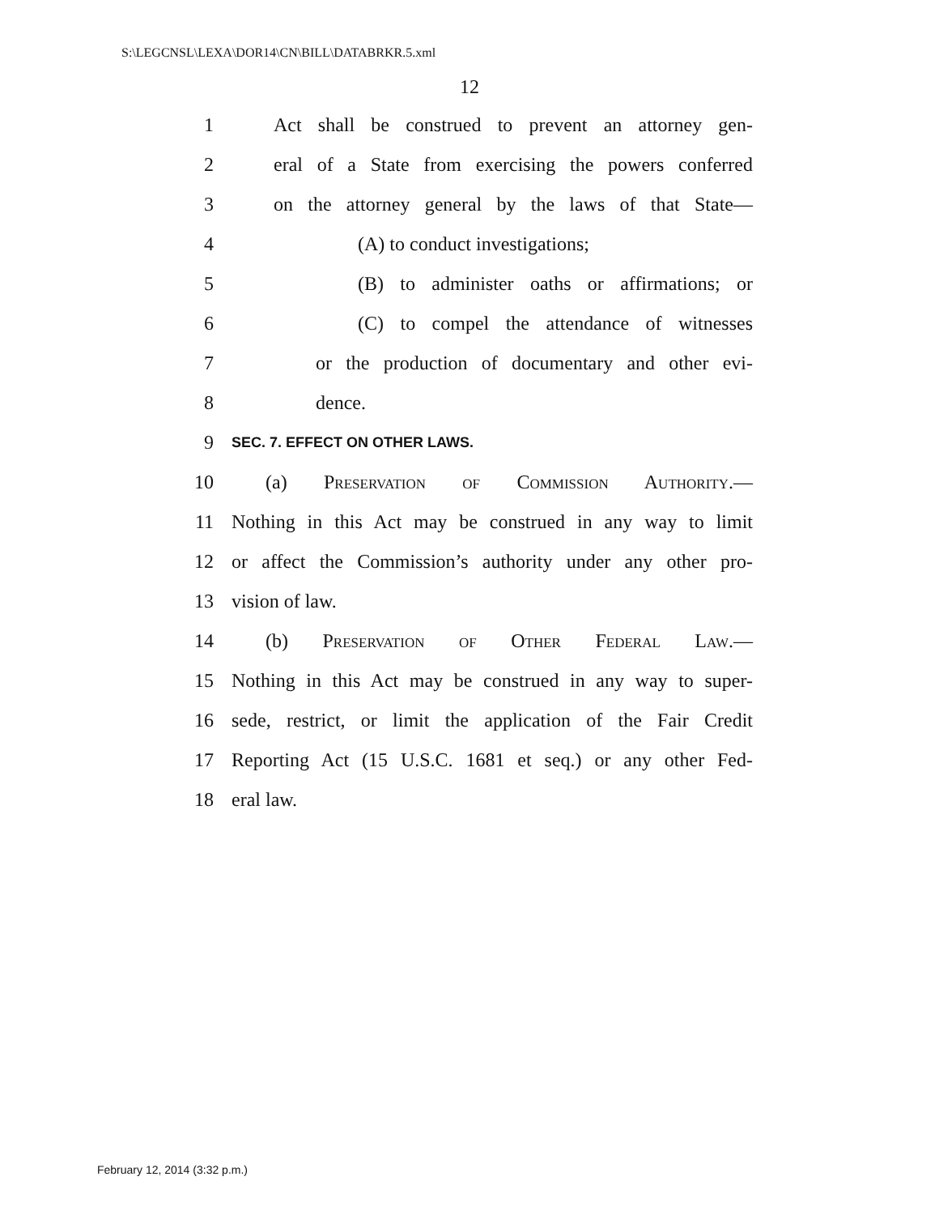S:\LEGCNSL\LEXA\DOR14\CN\BILL\DATABRKR.5.xml
12
1 Act shall be construed to prevent an attorney gen-
2 eral of a State from exercising the powers conferred
3 on the attorney general by the laws of that State—
4 (A) to conduct investigations;
5 (B) to administer oaths or affirmations; or
6 (C) to compel the attendance of witnesses
7 or the production of documentary and other evi-
8 dence.
9 SEC. 7. EFFECT ON OTHER LAWS.
10 (a) Preservation of Commission Authority.—
11 Nothing in this Act may be construed in any way to limit
12 or affect the Commission’s authority under any other pro-
13 vision of law.
14 (b) Preservation of Other Federal Law.—
15 Nothing in this Act may be construed in any way to super-
16 sede, restrict, or limit the application of the Fair Credit
17 Reporting Act (15 U.S.C. 1681 et seq.) or any other Fed-
18 eral law.
February 12, 2014 (3:32 p.m.)